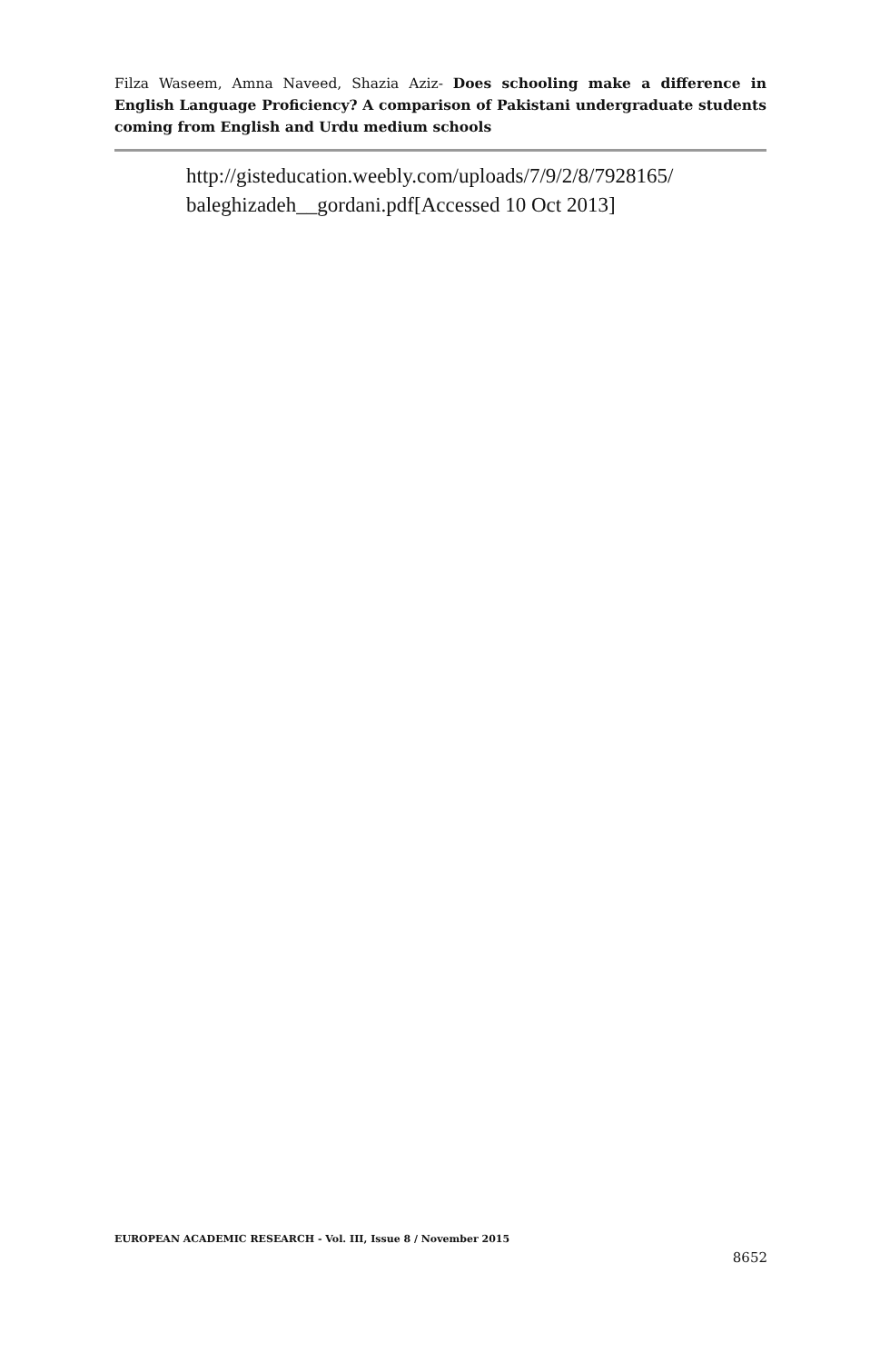Filza Waseem, Amna Naveed, Shazia Aziz- Does schooling make a difference in English Language Proficiency? A comparison of Pakistani undergraduate students coming from English and Urdu medium schools
http://gisteducation.weebly.com/uploads/7/9/2/8/7928165/
baleghizadeh__gordani.pdf[Accessed 10 Oct 2013]
EUROPEAN ACADEMIC RESEARCH - Vol. III, Issue 8 / November 2015
8652